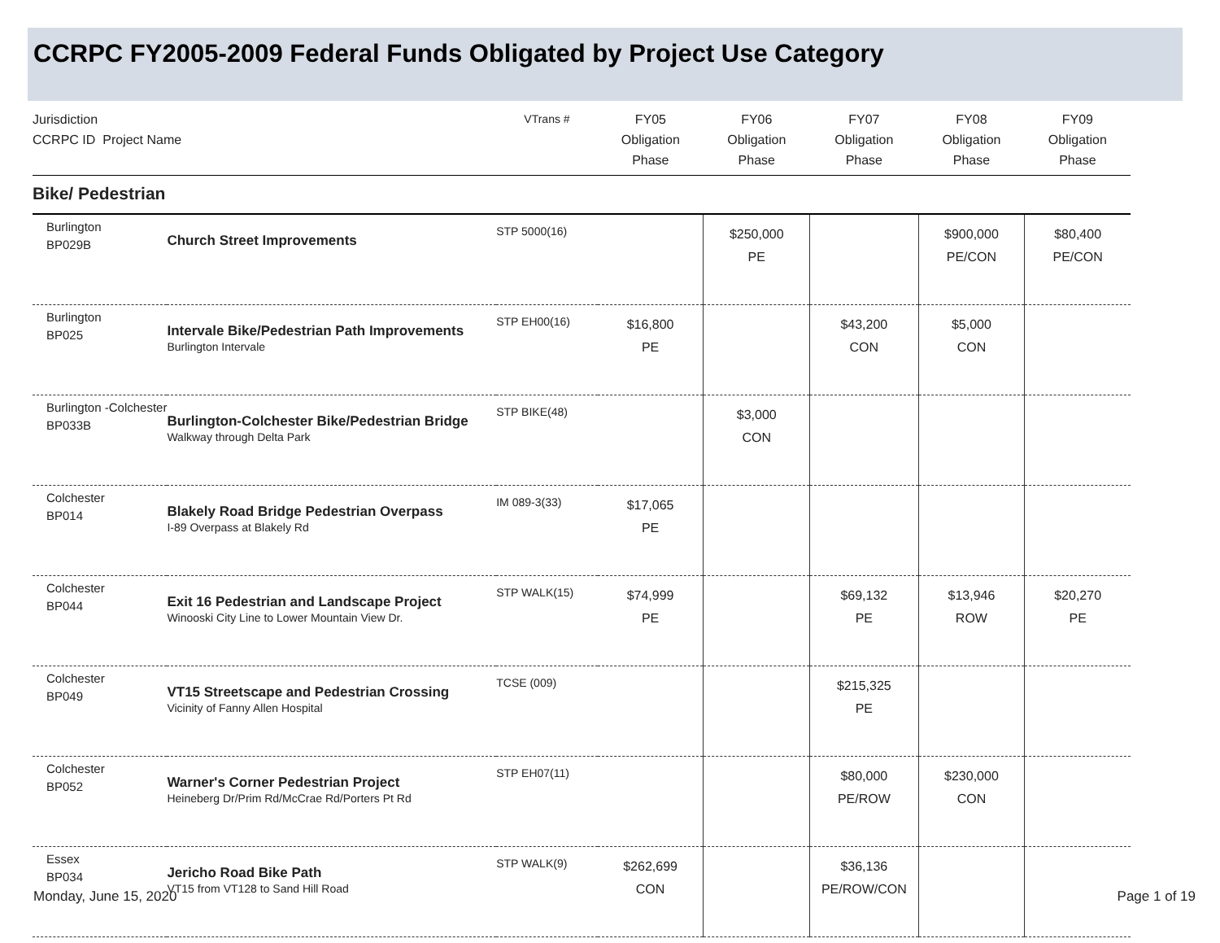CCRPC FY2005-2009 Federal Funds Obligated by Project Use Category
| Jurisdiction CCRPC ID Project Name | | VTrans # | FY05 Obligation Phase | FY06 Obligation Phase | FY07 Obligation Phase | FY08 Obligation Phase | FY09 Obligation Phase |
| --- | --- | --- | --- | --- | --- | --- | --- |
| Bike/ Pedestrian | | | | | | | |
| Burlington BP029B | Church Street Improvements | STP 5000(16) | | $250,000 PE | | $900,000 PE/CON | $80,400 PE/CON |
| Burlington BP025 | Intervale Bike/Pedestrian Path Improvements Burlington Intervale | STP EH00(16) | $16,800 PE | | $43,200 CON | $5,000 CON | |
| Burlington -Colchester BP033B | Burlington-Colchester Bike/Pedestrian Bridge Walkway through Delta Park | STP BIKE(48) | | $3,000 CON | | | |
| Colchester BP014 | Blakely Road Bridge Pedestrian Overpass I-89 Overpass at Blakely Rd | IM 089-3(33) | $17,065 PE | | | | |
| Colchester BP044 | Exit 16 Pedestrian and Landscape Project Winooski City Line to Lower Mountain View Dr. | STP WALK(15) | $74,999 PE | | $69,132 PE | $13,946 ROW | $20,270 PE |
| Colchester BP049 | VT15 Streetscape and Pedestrian Crossing Vicinity of Fanny Allen Hospital | TCSE (009) | | | $215,325 PE | | |
| Colchester BP052 | Warner's Corner Pedestrian Project Heineberg Dr/Prim Rd/McCrae Rd/Porters Pt Rd | STP EH07(11) | | | $80,000 PE/ROW | $230,000 CON | |
| Essex BP034 | Jericho Road Bike Path VT15 from VT128 to Sand Hill Road | STP WALK(9) | $262,699 CON | | $36,136 PE/ROW/CON | | |
Monday, June 15, 2020 Page 1 of 19